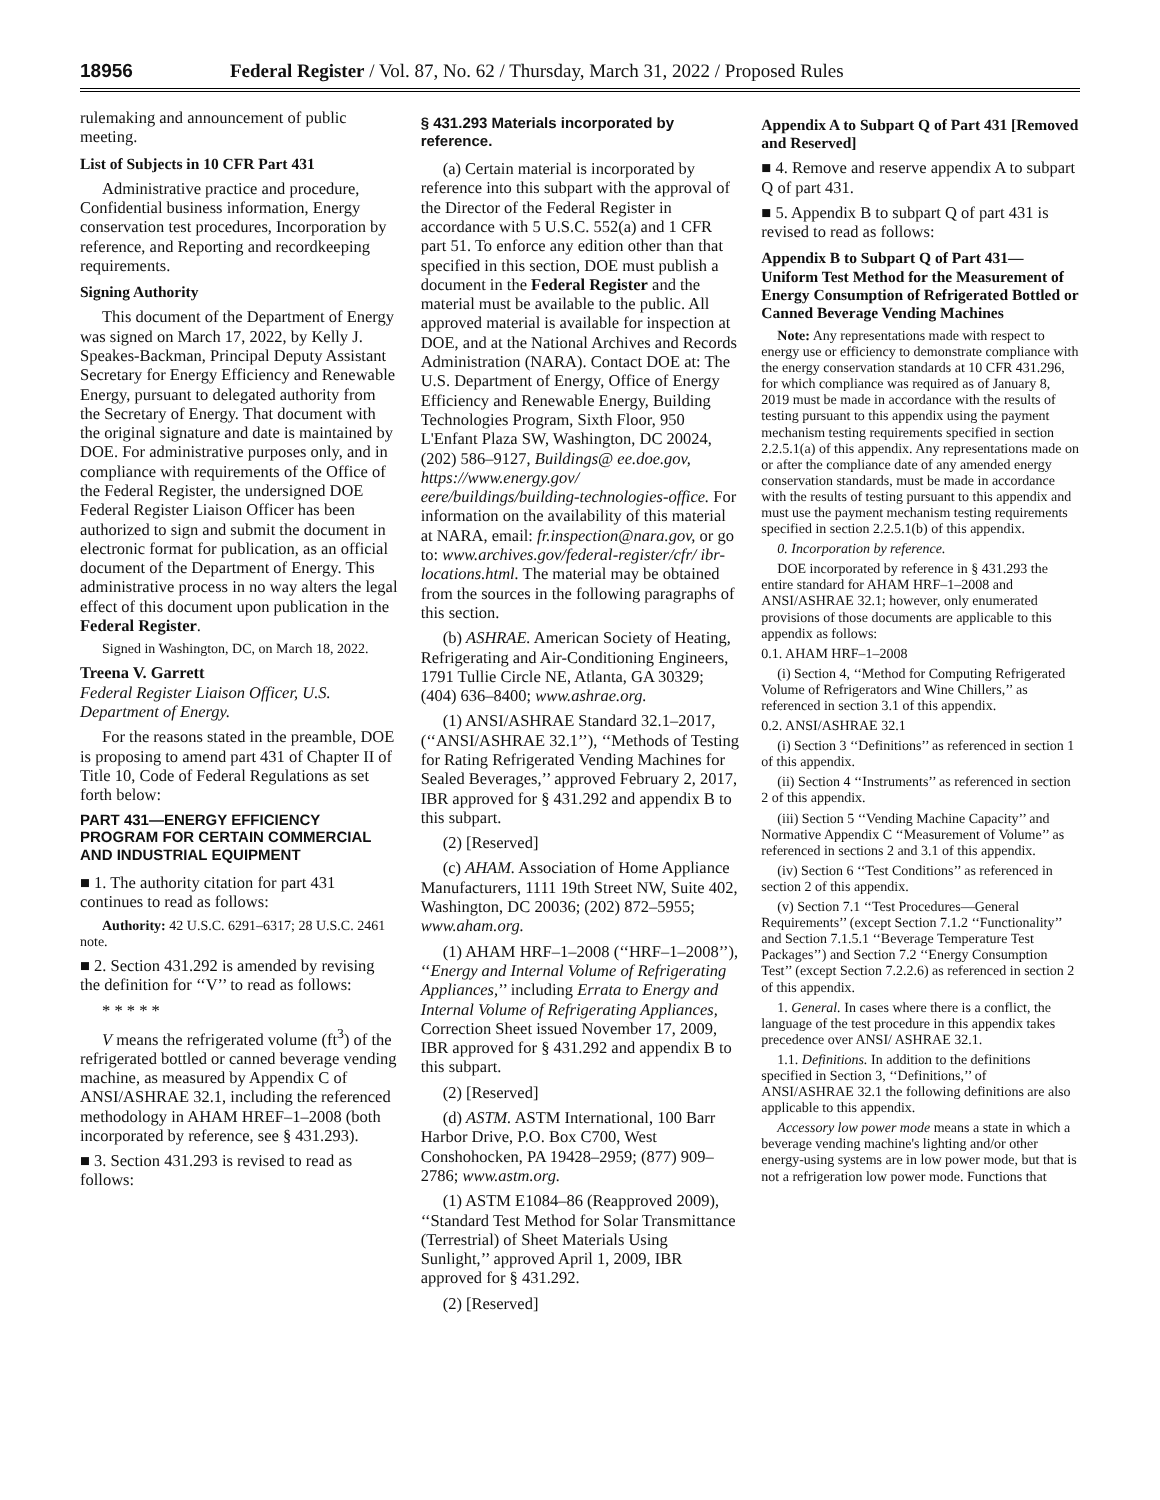18956 Federal Register / Vol. 87, No. 62 / Thursday, March 31, 2022 / Proposed Rules
rulemaking and announcement of public meeting.
List of Subjects in 10 CFR Part 431
Administrative practice and procedure, Confidential business information, Energy conservation test procedures, Incorporation by reference, and Reporting and recordkeeping requirements.
Signing Authority
This document of the Department of Energy was signed on March 17, 2022, by Kelly J. Speakes-Backman, Principal Deputy Assistant Secretary for Energy Efficiency and Renewable Energy, pursuant to delegated authority from the Secretary of Energy. That document with the original signature and date is maintained by DOE. For administrative purposes only, and in compliance with requirements of the Office of the Federal Register, the undersigned DOE Federal Register Liaison Officer has been authorized to sign and submit the document in electronic format for publication, as an official document of the Department of Energy. This administrative process in no way alters the legal effect of this document upon publication in the Federal Register.
Signed in Washington, DC, on March 18, 2022.
Treena V. Garrett
Federal Register Liaison Officer, U.S. Department of Energy.
For the reasons stated in the preamble, DOE is proposing to amend part 431 of Chapter II of Title 10, Code of Federal Regulations as set forth below:
PART 431—ENERGY EFFICIENCY PROGRAM FOR CERTAIN COMMERCIAL AND INDUSTRIAL EQUIPMENT
■ 1. The authority citation for part 431 continues to read as follows:
Authority: 42 U.S.C. 6291–6317; 28 U.S.C. 2461 note.
■ 2. Section 431.292 is amended by revising the definition for ‘‘V’’ to read as follows:
* * * * *
V means the refrigerated volume (ft<sup>3</sup>) of the refrigerated bottled or canned beverage vending machine, as measured by Appendix C of ANSI/ASHRAE 32.1, including the referenced methodology in AHAM HREF–1–2008 (both incorporated by reference, see § 431.293).
■ 3. Section 431.293 is revised to read as follows:
§ 431.293 Materials incorporated by reference.
(a) Certain material is incorporated by reference into this subpart with the approval of the Director of the Federal Register in accordance with 5 U.S.C. 552(a) and 1 CFR part 51. To enforce any edition other than that specified in this section, DOE must publish a document in the Federal Register and the material must be available to the public. All approved material is available for inspection at DOE, and at the National Archives and Records Administration (NARA). Contact DOE at: The U.S. Department of Energy, Office of Energy Efficiency and Renewable Energy, Building Technologies Program, Sixth Floor, 950 L'Enfant Plaza SW, Washington, DC 20024, (202) 586–9127, Buildings@ ee.doe.gov, https://www.energy.gov/ eere/buildings/building-technologies-office. For information on the availability of this material at NARA, email: fr.inspection@nara.gov, or go to: www.archives.gov/federal-register/cfr/ ibr-locations.html. The material may be obtained from the sources in the following paragraphs of this section.
(b) ASHRAE. American Society of Heating, Refrigerating and Air-Conditioning Engineers, 1791 Tullie Circle NE, Atlanta, GA 30329; (404) 636–8400; www.ashrae.org.
(1) ANSI/ASHRAE Standard 32.1–2017, (‘‘ANSI/ASHRAE 32.1’’), ‘‘Methods of Testing for Rating Refrigerated Vending Machines for Sealed Beverages,’’ approved February 2, 2017, IBR approved for § 431.292 and appendix B to this subpart.
(2) [Reserved]
(c) AHAM. Association of Home Appliance Manufacturers, 1111 19th Street NW, Suite 402, Washington, DC 20036; (202) 872–5955; www.aham.org.
(1) AHAM HRF–1–2008 (‘‘HRF–1–2008’’), ‘‘Energy and Internal Volume of Refrigerating Appliances,’’ including Errata to Energy and Internal Volume of Refrigerating Appliances, Correction Sheet issued November 17, 2009, IBR approved for § 431.292 and appendix B to this subpart.
(2) [Reserved]
(d) ASTM. ASTM International, 100 Barr Harbor Drive, P.O. Box C700, West Conshohocken, PA 19428–2959; (877) 909–2786; www.astm.org.
(1) ASTM E1084–86 (Reapproved 2009), ‘‘Standard Test Method for Solar Transmittance (Terrestrial) of Sheet Materials Using Sunlight,’’ approved April 1, 2009, IBR approved for § 431.292.
(2) [Reserved]
Appendix A to Subpart Q of Part 431 [Removed and Reserved]
■ 4. Remove and reserve appendix A to subpart Q of part 431.
■ 5. Appendix B to subpart Q of part 431 is revised to read as follows:
Appendix B to Subpart Q of Part 431—Uniform Test Method for the Measurement of Energy Consumption of Refrigerated Bottled or Canned Beverage Vending Machines
Note: Any representations made with respect to energy use or efficiency to demonstrate compliance with the energy conservation standards at 10 CFR 431.296, for which compliance was required as of January 8, 2019 must be made in accordance with the results of testing pursuant to this appendix using the payment mechanism testing requirements specified in section 2.2.5.1(a) of this appendix. Any representations made on or after the compliance date of any amended energy conservation standards, must be made in accordance with the results of testing pursuant to this appendix and must use the payment mechanism testing requirements specified in section 2.2.5.1(b) of this appendix.
0. Incorporation by reference.
DOE incorporated by reference in § 431.293 the entire standard for AHAM HRF–1–2008 and ANSI/ASHRAE 32.1; however, only enumerated provisions of those documents are applicable to this appendix as follows:
0.1. AHAM HRF–1–2008
(i) Section 4, ‘‘Method for Computing Refrigerated Volume of Refrigerators and Wine Chillers,’’ as referenced in section 3.1 of this appendix.
0.2. ANSI/ASHRAE 32.1
(i) Section 3 ‘‘Definitions’’ as referenced in section 1 of this appendix.
(ii) Section 4 ‘‘Instruments’’ as referenced in section 2 of this appendix.
(iii) Section 5 ‘‘Vending Machine Capacity’’ and Normative Appendix C ‘‘Measurement of Volume’’ as referenced in sections 2 and 3.1 of this appendix.
(iv) Section 6 ‘‘Test Conditions’’ as referenced in section 2 of this appendix.
(v) Section 7.1 ‘‘Test Procedures—General Requirements’’ (except Section 7.1.2 ‘‘Functionality’’ and Section 7.1.5.1 ‘‘Beverage Temperature Test Packages’’) and Section 7.2 ‘‘Energy Consumption Test’’ (except Section 7.2.2.6) as referenced in section 2 of this appendix.
1. General. In cases where there is a conflict, the language of the test procedure in this appendix takes precedence over ANSI/ ASHRAE 32.1.
1.1. Definitions. In addition to the definitions specified in Section 3, ‘‘Definitions,’’ of ANSI/ASHRAE 32.1 the following definitions are also applicable to this appendix.
Accessory low power mode means a state in which a beverage vending machine's lighting and/or other energy-using systems are in low power mode, but that is not a refrigeration low power mode. Functions that